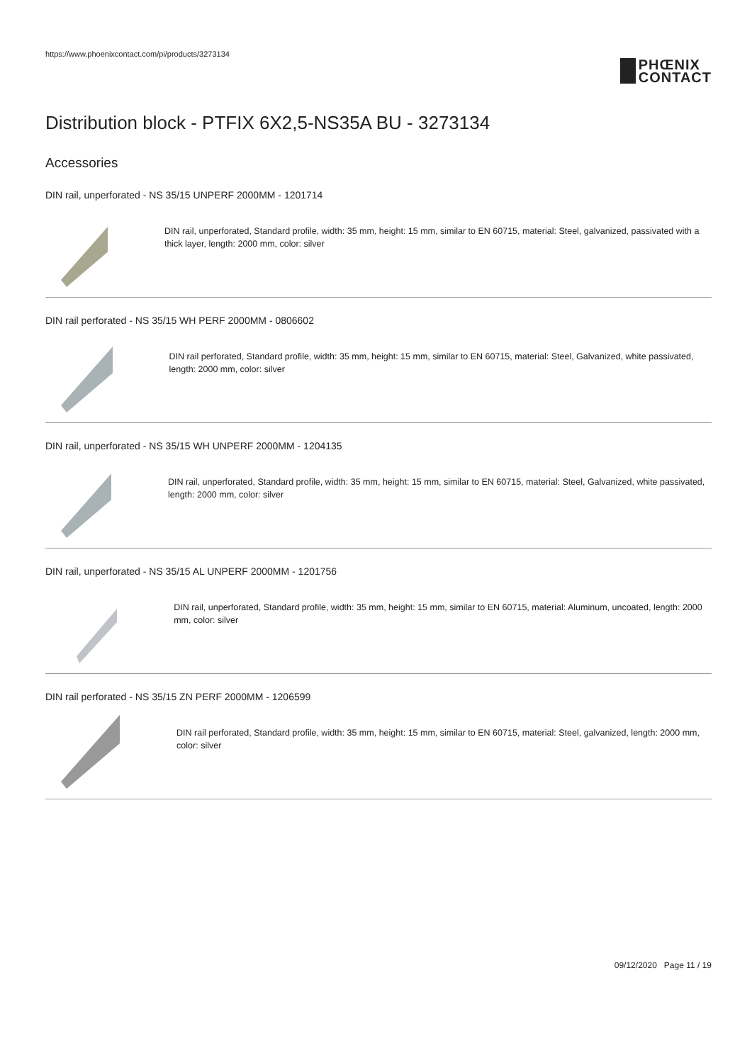https://www.phoenixcontact.com/pi/products/3273134
PHŒNIX
CONTACT
Distribution block - PTFIX 6X2,5-NS35A BU - 3273134
Accessories
DIN rail, unperforated - NS 35/15 UNPERF 2000MM - 1201714
DIN rail, unperforated, Standard profile, width: 35 mm, height: 15 mm, similar to EN 60715, material: Steel, galvanized, passivated with a thick layer, length: 2000 mm, color: silver
DIN rail perforated - NS 35/15 WH PERF 2000MM - 0806602
DIN rail perforated, Standard profile, width: 35 mm, height: 15 mm, similar to EN 60715, material: Steel, Galvanized, white passivated, length: 2000 mm, color: silver
DIN rail, unperforated - NS 35/15 WH UNPERF 2000MM - 1204135
DIN rail, unperforated, Standard profile, width: 35 mm, height: 15 mm, similar to EN 60715, material: Steel, Galvanized, white passivated, length: 2000 mm, color: silver
DIN rail, unperforated - NS 35/15 AL UNPERF 2000MM - 1201756
DIN rail, unperforated, Standard profile, width: 35 mm, height: 15 mm, similar to EN 60715, material: Aluminum, uncoated, length: 2000 mm, color: silver
DIN rail perforated - NS 35/15 ZN PERF 2000MM - 1206599
DIN rail perforated, Standard profile, width: 35 mm, height: 15 mm, similar to EN 60715, material: Steel, galvanized, length: 2000 mm, color: silver
09/12/2020 Page 11 / 19